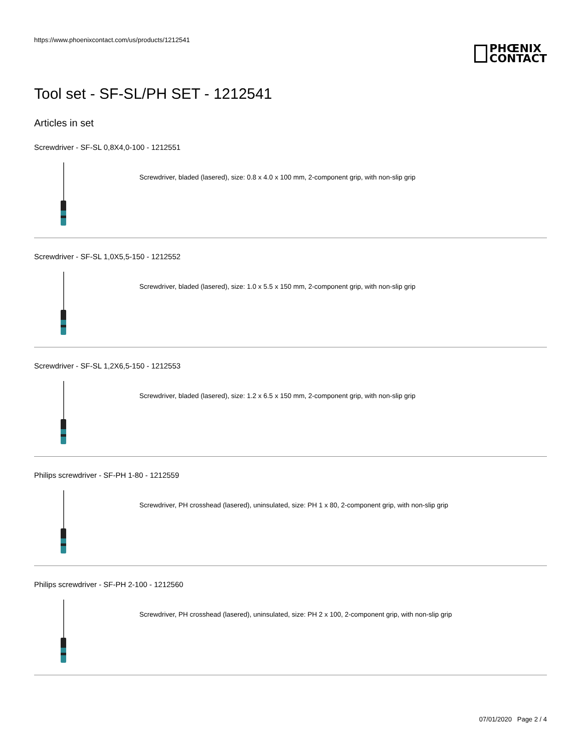https://www.phoenixcontact.com/us/products/1212541
PHŒNIX
CONTACT
Tool set - SF-SL/PH SET - 1212541
Articles in set
Screwdriver - SF-SL 0,8X4,0-100 - 1212551
Screwdriver, bladed (lasered), size: 0.8 x 4.0 x 100 mm, 2-component grip, with non-slip grip
Screwdriver - SF-SL 1,0X5,5-150 - 1212552
Screwdriver, bladed (lasered), size: 1.0 x 5.5 x 150 mm, 2-component grip, with non-slip grip
Screwdriver - SF-SL 1,2X6,5-150 - 1212553
Screwdriver, bladed (lasered), size: 1.2 x 6.5 x 150 mm, 2-component grip, with non-slip grip
Philips screwdriver - SF-PH 1-80 - 1212559
Screwdriver, PH crosshead (lasered), uninsulated, size: PH 1 x 80, 2-component grip, with non-slip grip
Philips screwdriver - SF-PH 2-100 - 1212560
Screwdriver, PH crosshead (lasered), uninsulated, size: PH 2 x 100, 2-component grip, with non-slip grip
07/01/2020 Page 2 / 4